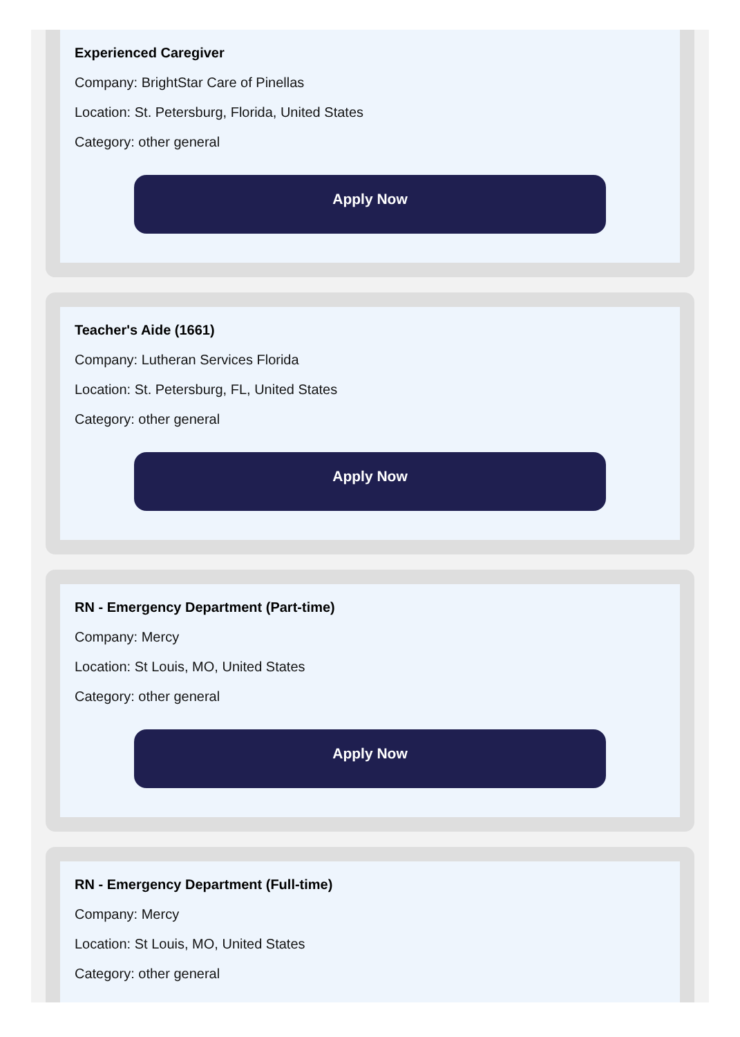Experienced Caregiver
Company: BrightStar Care of Pinellas
Location: St. Petersburg, Florida, United States
Category: other general
Apply Now
Teacher's Aide (1661)
Company: Lutheran Services Florida
Location: St. Petersburg, FL, United States
Category: other general
Apply Now
RN - Emergency Department (Part-time)
Company: Mercy
Location: St Louis, MO, United States
Category: other general
Apply Now
RN - Emergency Department (Full-time)
Company: Mercy
Location: St Louis, MO, United States
Category: other general